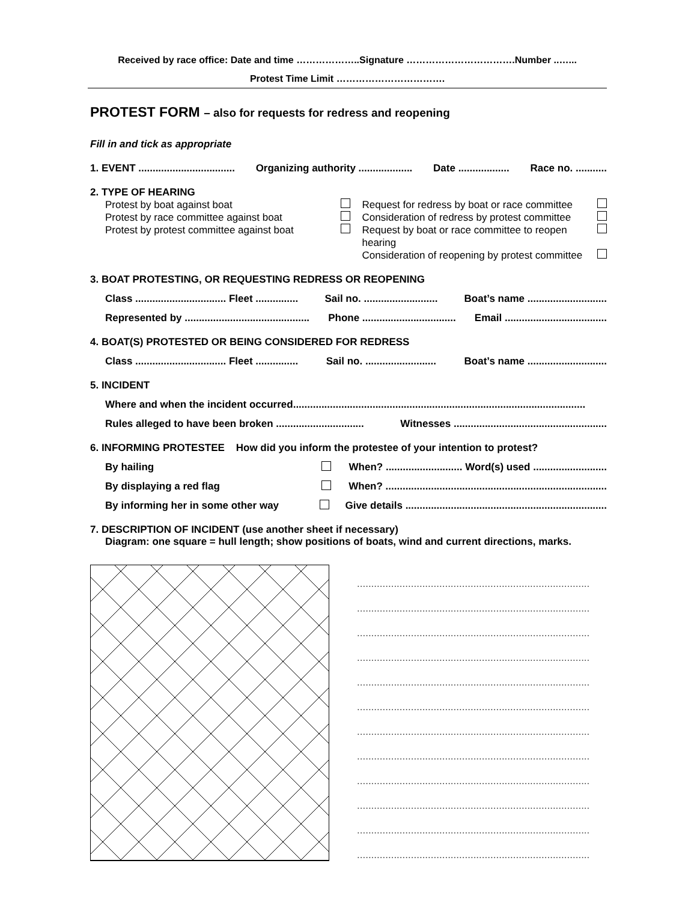Received by race office: Date and time ………………..Signature …………………………….Number ..…...
Protest Time Limit …………………………….
PROTEST FORM – also for requests for redress and reopening
Fill in and tick as appropriate
1. EVENT .................................. Organizing authority ................... Date .................. Race no. ...........
2. TYPE OF HEARING
Protest by boat against boat
Protest by race committee against boat
Protest by protest committee against boat
Request for redress by boat or race committee
Consideration of redress by protest committee
Request by boat or race committee to reopen hearing
Consideration of reopening by protest committee
3. BOAT PROTESTING, OR REQUESTING REDRESS OR REOPENING
Class ................................ Fleet ............... Sail no. .......................... Boat’s name ............................
Represented by ............................................ Phone ................................. Email ....................................
4. BOAT(S) PROTESTED OR BEING CONSIDERED FOR REDRESS
Class ................................ Fleet ............... Sail no. ......................... Boat’s name ............................
5. INCIDENT
Where and when the incident occurred.......................................................................................................
Rules alleged to have been broken ............................... Witnesses ......................................................
6. INFORMING PROTESTEE How did you inform the protestee of your intention to protest?
By hailing When? ........................... Word(s) used ..........................
By displaying a red flag When? ..............................................................................
By informing her in some other way Give details .......................................................................
7. DESCRIPTION OF INCIDENT (use another sheet if necessary)
Diagram: one square = hull length; show positions of boats, wind and current directions, marks.
..................................................................................
..................................................................................
..................................................................................
..................................................................................
..................................................................................
..................................................................................
..................................................................................
..................................................................................
..................................................................................
..................................................................................
..................................................................................
..................................................................................